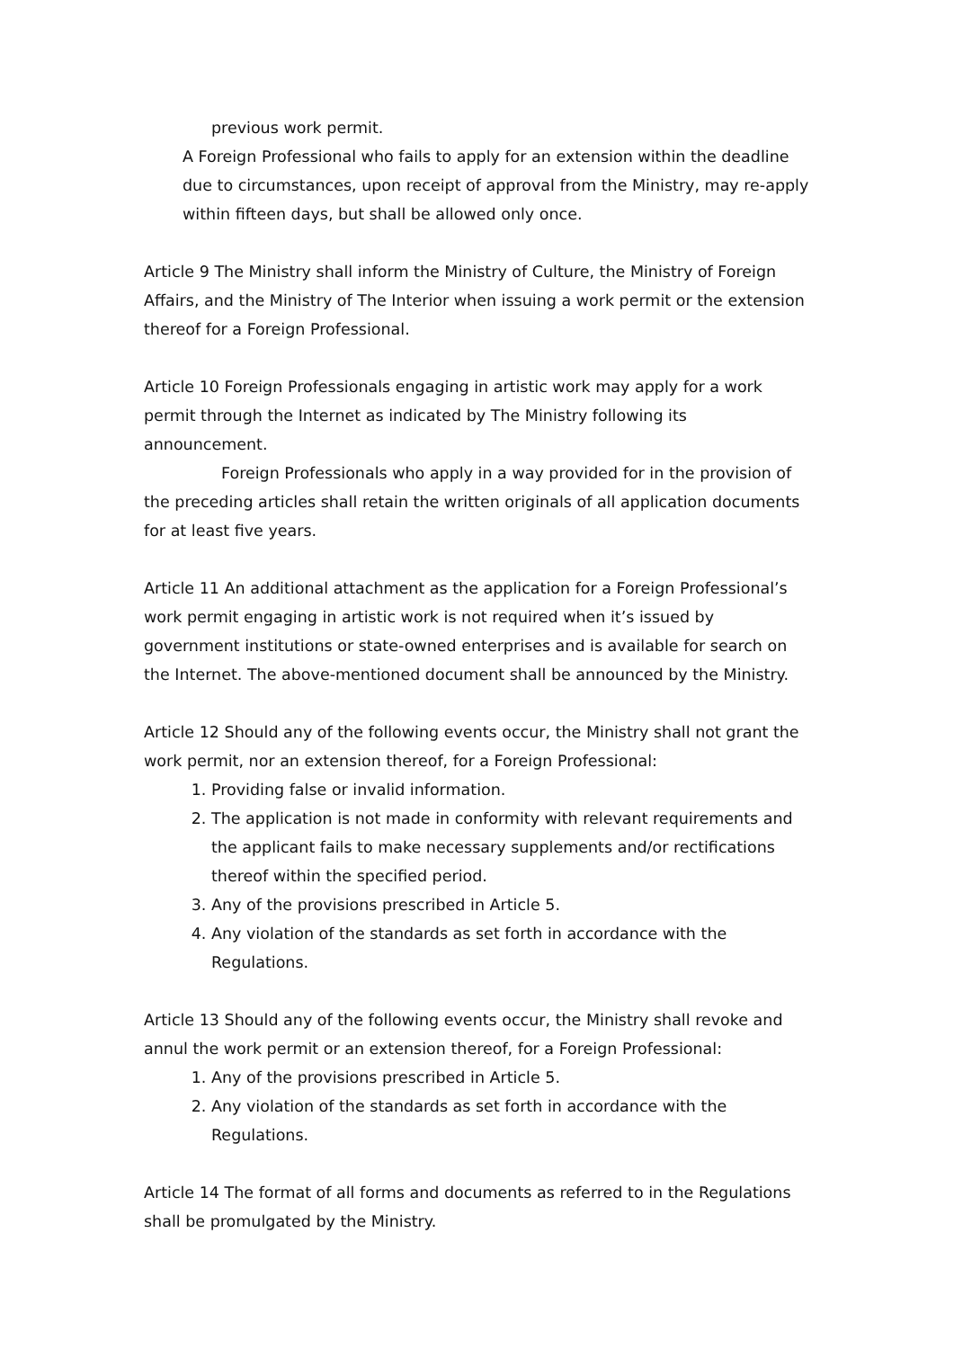previous work permit.
A Foreign Professional who fails to apply for an extension within the deadline due to circumstances, upon receipt of approval from the Ministry, may re-apply within fifteen days, but shall be allowed only once.
Article 9 The Ministry shall inform the Ministry of Culture, the Ministry of Foreign Affairs, and the Ministry of The Interior when issuing a work permit or the extension thereof for a Foreign Professional.
Article 10 Foreign Professionals engaging in artistic work may apply for a work permit through the Internet as indicated by The Ministry following its announcement.
Foreign Professionals who apply in a way provided for in the provision of the preceding articles shall retain the written originals of all application documents for at least five years.
Article 11 An additional attachment as the application for a Foreign Professional’s work permit engaging in artistic work is not required when it’s issued by government institutions or state-owned enterprises and is available for search on the Internet. The above-mentioned document shall be announced by the Ministry.
Article 12 Should any of the following events occur, the Ministry shall not grant the work permit, nor an extension thereof, for a Foreign Professional:
1. Providing false or invalid information.
2. The application is not made in conformity with relevant requirements and the applicant fails to make necessary supplements and/or rectifications thereof within the specified period.
3. Any of the provisions prescribed in Article 5.
4. Any violation of the standards as set forth in accordance with the Regulations.
Article 13 Should any of the following events occur, the Ministry shall revoke and annul the work permit or an extension thereof, for a Foreign Professional:
1. Any of the provisions prescribed in Article 5.
2. Any violation of the standards as set forth in accordance with the Regulations.
Article 14 The format of all forms and documents as referred to in the Regulations shall be promulgated by the Ministry.